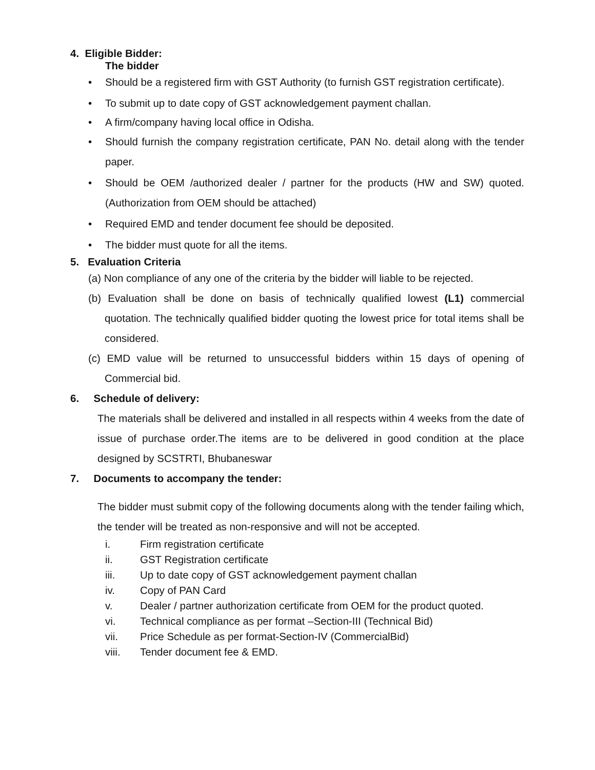4. Eligible Bidder:
The bidder
• Should be a registered firm with GST Authority (to furnish GST registration certificate).
• To submit up to date copy of GST acknowledgement payment challan.
• A firm/company having local office in Odisha.
• Should furnish the company registration certificate, PAN No. detail along with the tender paper.
• Should be OEM /authorized dealer / partner for the products (HW and SW) quoted.(Authorization from OEM should be attached)
• Required EMD and tender document fee should be deposited.
• The bidder must quote for all the items.
5. Evaluation Criteria
(a) Non compliance of any one of the criteria by the bidder will liable to be rejected.
(b) Evaluation shall be done on basis of technically qualified lowest (L1) commercial quotation. The technically qualified bidder quoting the lowest price for total items shall be considered.
(c) EMD value will be returned to unsuccessful bidders within 15 days of opening of Commercial bid.
6. Schedule of delivery:
The materials shall be delivered and installed in all respects within 4 weeks from the date of issue of purchase order.The items are to be delivered in good condition at the place designed by SCSTRTI, Bhubaneswar
7. Documents to accompany the tender:
The bidder must submit copy of the following documents along with the tender failing which, the tender will be treated as non-responsive and will not be accepted.
i. Firm registration certificate
ii. GST Registration certificate
iii. Up to date copy of GST acknowledgement payment challan
iv. Copy of PAN Card
v. Dealer / partner authorization certificate from OEM for the product quoted.
vi. Technical compliance as per format –Section-III (Technical Bid)
vii. Price Schedule as per format-Section-IV (CommercialBid)
viii. Tender document fee & EMD.